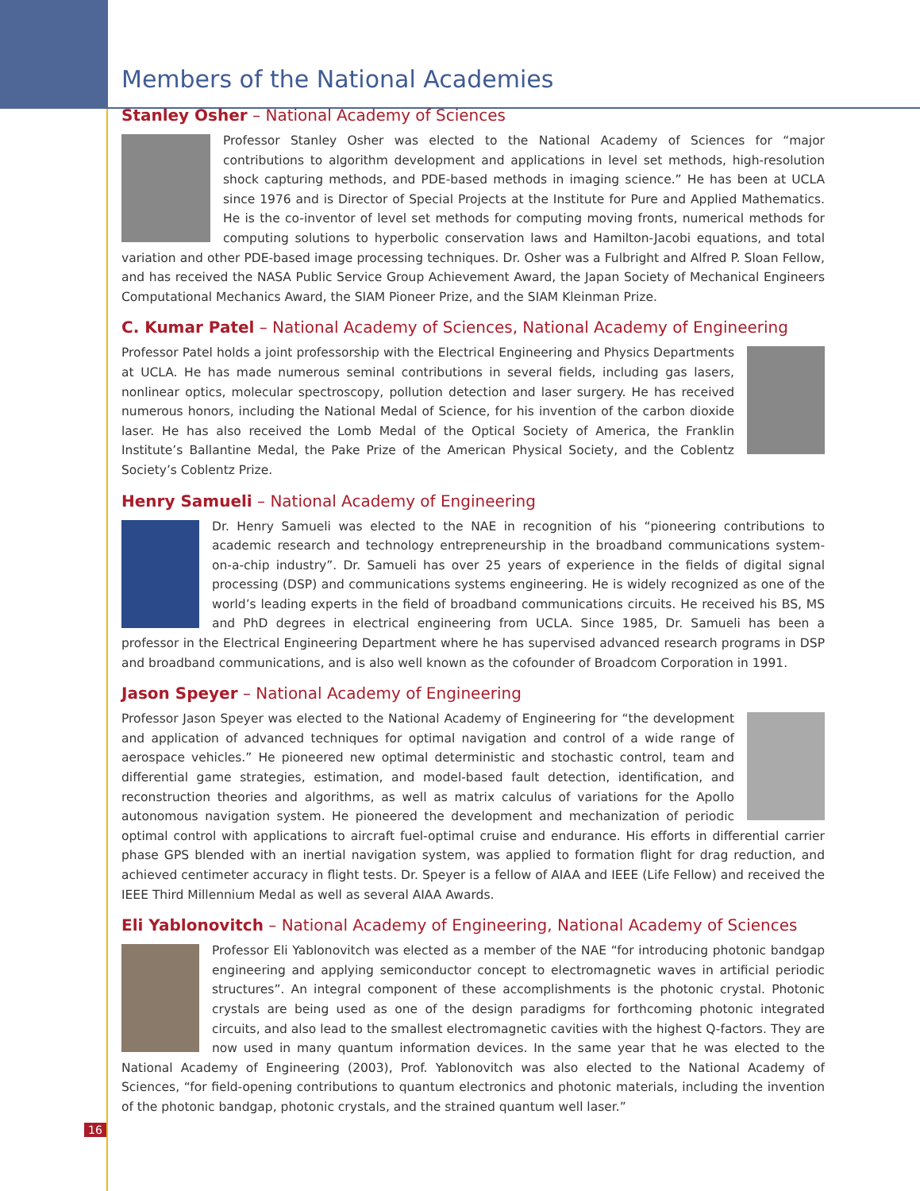Members of the National Academies
Stanley Osher – National Academy of Sciences
Professor Stanley Osher was elected to the National Academy of Sciences for “major contributions to algorithm development and applications in level set methods, high-resolution shock capturing methods, and PDE-based methods in imaging science.” He has been at UCLA since 1976 and is Director of Special Projects at the Institute for Pure and Applied Mathematics. He is the co-inventor of level set methods for computing moving fronts, numerical methods for computing solutions to hyperbolic conservation laws and Hamilton-Jacobi equations, and total variation and other PDE-based image processing techniques. Dr. Osher was a Fulbright and Alfred P. Sloan Fellow, and has received the NASA Public Service Group Achievement Award, the Japan Society of Mechanical Engineers Computational Mechanics Award, the SIAM Pioneer Prize, and the SIAM Kleinman Prize.
C. Kumar Patel – National Academy of Sciences, National Academy of Engineering
Professor Patel holds a joint professorship with the Electrical Engineering and Physics Departments at UCLA. He has made numerous seminal contributions in several fields, including gas lasers, nonlinear optics, molecular spectroscopy, pollution detection and laser surgery. He has received numerous honors, including the National Medal of Science, for his invention of the carbon dioxide laser. He has also received the Lomb Medal of the Optical Society of America, the Franklin Institute’s Ballantine Medal, the Pake Prize of the American Physical Society, and the Coblentz Society’s Coblentz Prize.
Henry Samueli – National Academy of Engineering
Dr. Henry Samueli was elected to the NAE in recognition of his “pioneering contributions to academic research and technology entrepreneurship in the broadband communications system-on-a-chip industry”. Dr. Samueli has over 25 years of experience in the fields of digital signal processing (DSP) and communications systems engineering. He is widely recognized as one of the world’s leading experts in the field of broadband communications circuits. He received his BS, MS and PhD degrees in electrical engineering from UCLA. Since 1985, Dr. Samueli has been a professor in the Electrical Engineering Department where he has supervised advanced research programs in DSP and broadband communications, and is also well known as the cofounder of Broadcom Corporation in 1991.
Jason Speyer – National Academy of Engineering
Professor Jason Speyer was elected to the National Academy of Engineering for “the development and application of advanced techniques for optimal navigation and control of a wide range of aerospace vehicles.” He pioneered new optimal deterministic and stochastic control, team and differential game strategies, estimation, and model-based fault detection, identification, and reconstruction theories and algorithms, as well as matrix calculus of variations for the Apollo autonomous navigation system. He pioneered the development and mechanization of periodic optimal control with applications to aircraft fuel-optimal cruise and endurance. His efforts in differential carrier phase GPS blended with an inertial navigation system, was applied to formation flight for drag reduction, and achieved centimeter accuracy in flight tests. Dr. Speyer is a fellow of AIAA and IEEE (Life Fellow) and received the IEEE Third Millennium Medal as well as several AIAA Awards.
Eli Yablonovitch – National Academy of Engineering, National Academy of Sciences
Professor Eli Yablonovitch was elected as a member of the NAE “for introducing photonic bandgap engineering and applying semiconductor concept to electromagnetic waves in artificial periodic structures”. An integral component of these accomplishments is the photonic crystal. Photonic crystals are being used as one of the design paradigms for forthcoming photonic integrated circuits, and also lead to the smallest electromagnetic cavities with the highest Q-factors. They are now used in many quantum information devices. In the same year that he was elected to the National Academy of Engineering (2003), Prof. Yablonovitch was also elected to the National Academy of Sciences, “for field-opening contributions to quantum electronics and photonic materials, including the invention of the photonic bandgap, photonic crystals, and the strained quantum well laser.”
16